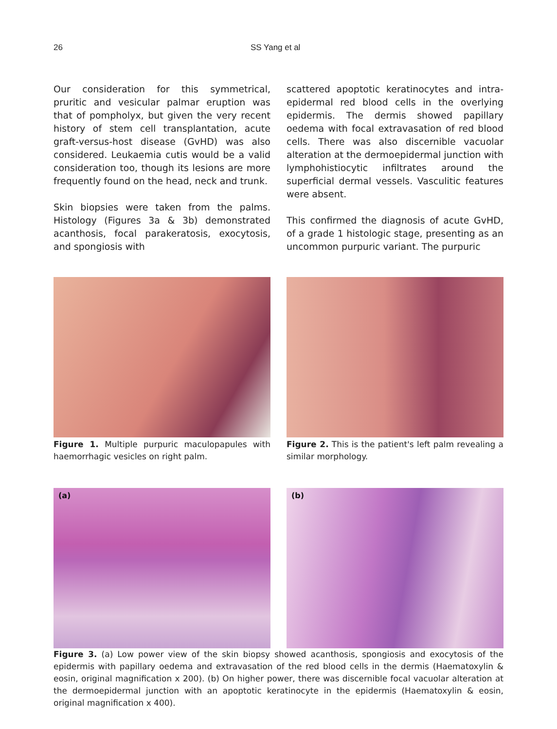26 SS Yang et al
Our consideration for this symmetrical, pruritic and vesicular palmar eruption was that of pompholyx, but given the very recent history of stem cell transplantation, acute graft-versus-host disease (GvHD) was also considered. Leukaemia cutis would be a valid consideration too, though its lesions are more frequently found on the head, neck and trunk.
Skin biopsies were taken from the palms. Histology (Figures 3a & 3b) demonstrated acanthosis, focal parakeratosis, exocytosis, and spongiosis with
scattered apoptotic keratinocytes and intra-epidermal red blood cells in the overlying epidermis. The dermis showed papillary oedema with focal extravasation of red blood cells. There was also discernible vacuolar alteration at the dermoepidermal junction with lymphohistiocytic infiltrates around the superficial dermal vessels. Vasculitic features were absent.
This confirmed the diagnosis of acute GvHD, of a grade 1 histologic stage, presenting as an uncommon purpuric variant. The purpuric
Figure 1. Multiple purpuric maculopapules with haemorrhagic vesicles on right palm.
Figure 2. This is the patient's left palm revealing a similar morphology.
(a) (b)
Figure 3. (a) Low power view of the skin biopsy showed acanthosis, spongiosis and exocytosis of the epidermis with papillary oedema and extravasation of the red blood cells in the dermis (Haematoxylin & eosin, original magnification x 200). (b) On higher power, there was discernible focal vacuolar alteration at the dermoepidermal junction with an apoptotic keratinocyte in the epidermis (Haematoxylin & eosin, original magnification x 400).